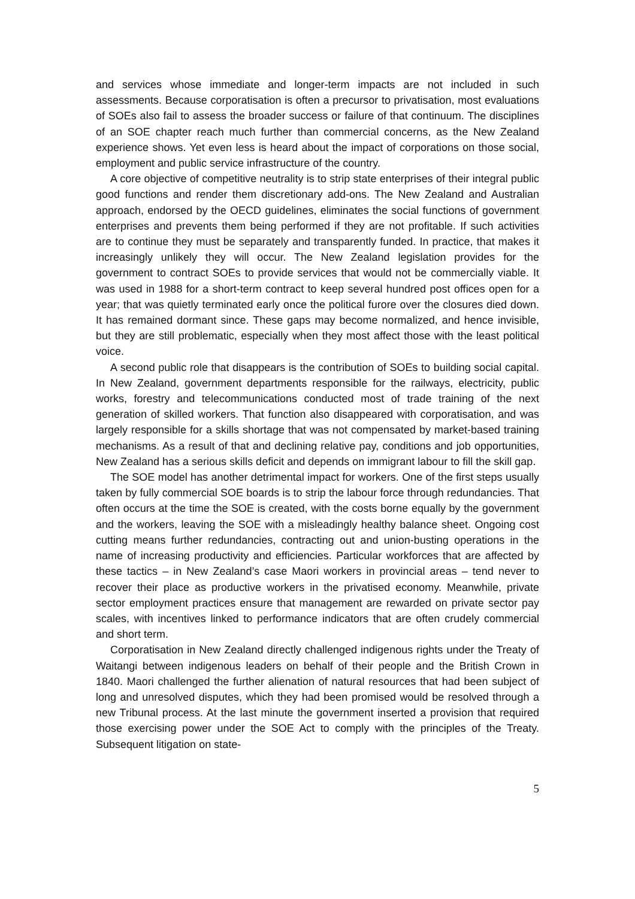and services whose immediate and longer-term impacts are not included in such assessments. Because corporatisation is often a precursor to privatisation, most evaluations of SOEs also fail to assess the broader success or failure of that continuum. The disciplines of an SOE chapter reach much further than commercial concerns, as the New Zealand experience shows. Yet even less is heard about the impact of corporations on those social, employment and public service infrastructure of the country.
A core objective of competitive neutrality is to strip state enterprises of their integral public good functions and render them discretionary add-ons. The New Zealand and Australian approach, endorsed by the OECD guidelines, eliminates the social functions of government enterprises and prevents them being performed if they are not profitable. If such activities are to continue they must be separately and transparently funded. In practice, that makes it increasingly unlikely they will occur. The New Zealand legislation provides for the government to contract SOEs to provide services that would not be commercially viable. It was used in 1988 for a short-term contract to keep several hundred post offices open for a year; that was quietly terminated early once the political furore over the closures died down. It has remained dormant since. These gaps may become normalized, and hence invisible, but they are still problematic, especially when they most affect those with the least political voice.
A second public role that disappears is the contribution of SOEs to building social capital. In New Zealand, government departments responsible for the railways, electricity, public works, forestry and telecommunications conducted most of trade training of the next generation of skilled workers. That function also disappeared with corporatisation, and was largely responsible for a skills shortage that was not compensated by market-based training mechanisms. As a result of that and declining relative pay, conditions and job opportunities, New Zealand has a serious skills deficit and depends on immigrant labour to fill the skill gap.
The SOE model has another detrimental impact for workers. One of the first steps usually taken by fully commercial SOE boards is to strip the labour force through redundancies. That often occurs at the time the SOE is created, with the costs borne equally by the government and the workers, leaving the SOE with a misleadingly healthy balance sheet. Ongoing cost cutting means further redundancies, contracting out and union-busting operations in the name of increasing productivity and efficiencies. Particular workforces that are affected by these tactics – in New Zealand’s case Maori workers in provincial areas – tend never to recover their place as productive workers in the privatised economy. Meanwhile, private sector employment practices ensure that management are rewarded on private sector pay scales, with incentives linked to performance indicators that are often crudely commercial and short term.
Corporatisation in New Zealand directly challenged indigenous rights under the Treaty of Waitangi between indigenous leaders on behalf of their people and the British Crown in 1840. Maori challenged the further alienation of natural resources that had been subject of long and unresolved disputes, which they had been promised would be resolved through a new Tribunal process. At the last minute the government inserted a provision that required those exercising power under the SOE Act to comply with the principles of the Treaty. Subsequent litigation on state-
5